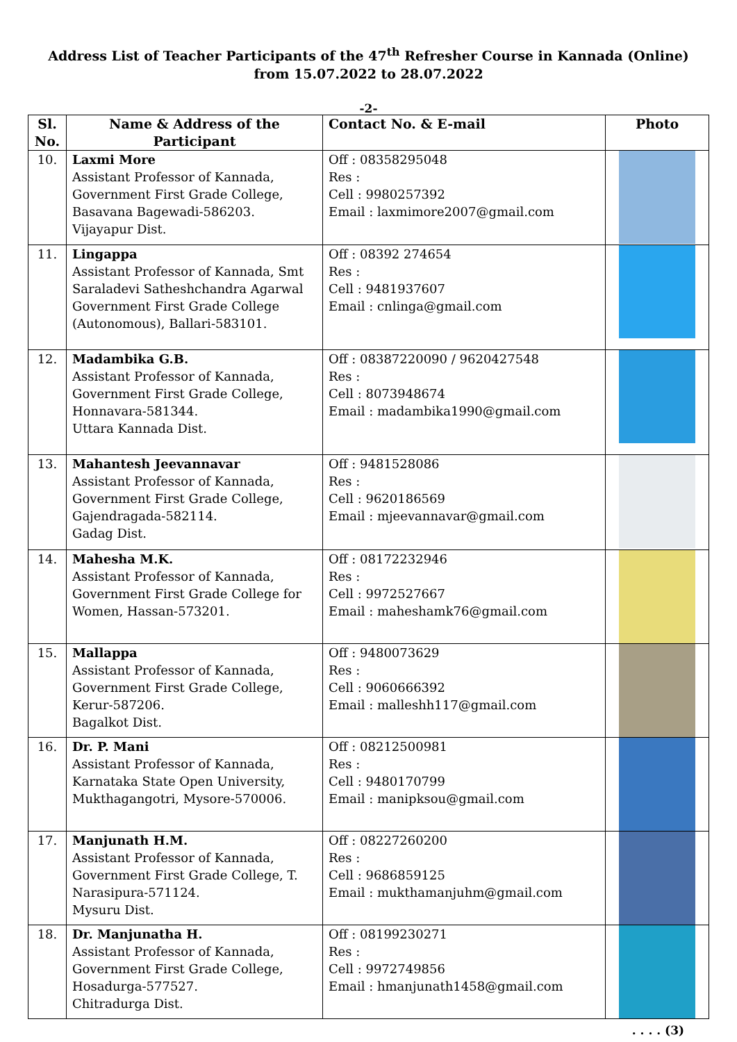Address List of Teacher Participants of the 47<sup>th</sup> Refresher Course in Kannada (Online)
from 15.07.2022 to 28.07.2022
-2-
| Sl. No. | Name & Address of the Participant | Contact No. & E-mail | Photo |
| --- | --- | --- | --- |
| 10. | Laxmi More Assistant Professor of Kannada, Government First Grade College, Basavana Bagewadi-586203. Vijayapur Dist. | Off : 08358295048 Res : Cell : 9980257392 Email : laxmimore2007@gmail.com | |
| 11. | Lingappa Assistant Professor of Kannada, Smt Saraladevi Satheshchandra Agarwal Government First Grade College (Autonomous), Ballari-583101. | Off : 08392 274654 Res : Cell : 9481937607 Email : cnlinga@gmail.com | |
| 12. | Madambika G.B. Assistant Professor of Kannada, Government First Grade College, Honnavara-581344. Uttara Kannada Dist. | Off : 08387220090 / 9620427548 Res : Cell : 8073948674 Email : madambika1990@gmail.com | |
| 13. | Mahantesh Jeevannavar Assistant Professor of Kannada, Government First Grade College, Gajendragada-582114. Gadag Dist. | Off : 9481528086 Res : Cell : 9620186569 Email : mjeevannavar@gmail.com | |
| 14. | Mahesha M.K. Assistant Professor of Kannada, Government First Grade College for Women, Hassan-573201. | Off : 08172232946 Res : Cell : 9972527667 Email : maheshamk76@gmail.com | |
| 15. | Mallappa Assistant Professor of Kannada, Government First Grade College, Kerur-587206. Bagalkot Dist. | Off : 9480073629 Res : Cell : 9060666392 Email : malleshh117@gmail.com | |
| 16. | Dr. P. Mani Assistant Professor of Kannada, Karnataka State Open University, Mukthagangotri, Mysore-570006. | Off : 08212500981 Res : Cell : 9480170799 Email : manipksou@gmail.com | |
| 17. | Manjunath H.M. Assistant Professor of Kannada, Government First Grade College, T. Narasipura-571124. Mysuru Dist. | Off : 08227260200 Res : Cell : 9686859125 Email : mukthamanjuhm@gmail.com | |
| 18. | Dr. Manjunatha H. Assistant Professor of Kannada, Government First Grade College, Hosadurga-577527. Chitradurga Dist. | Off : 08199230271 Res : Cell : 9972749856 Email : hmanjunath1458@gmail.com | |
. . . . (3)